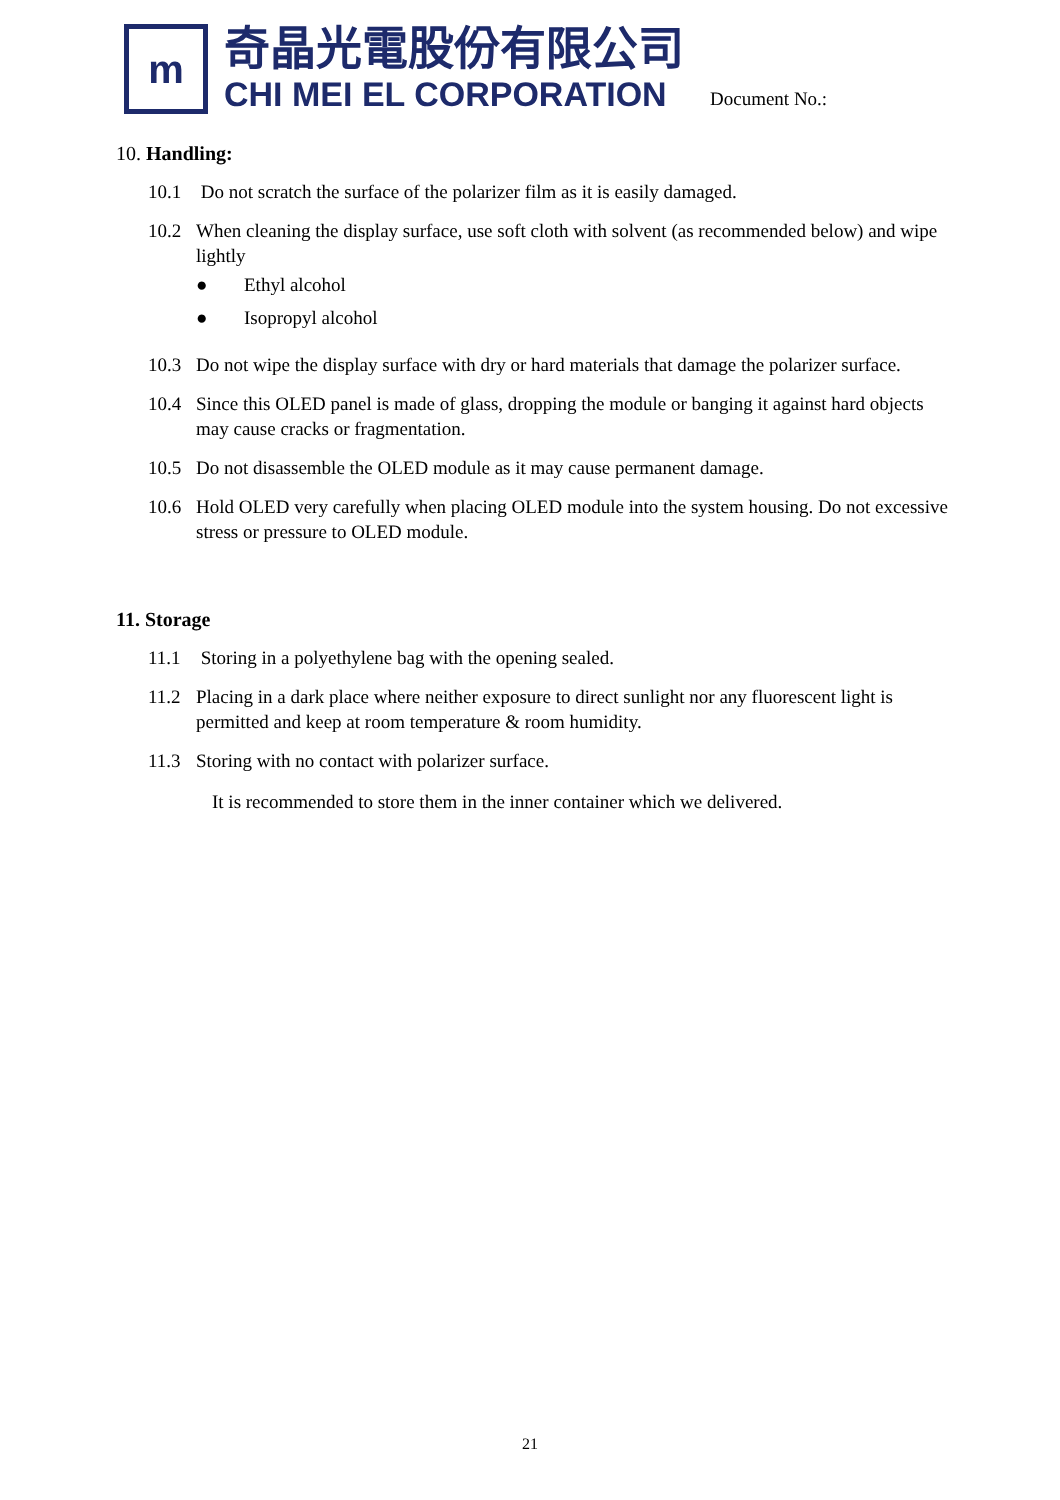m
奇晶光電股份有限公司
CHI MEI EL CORPORATION
Document No.:
10. Handling:
10.1 Do not scratch the surface of the polarizer film as it is easily damaged.
10.2 When cleaning the display surface, use soft cloth with solvent (as recommended below) and wipe lightly
● Ethyl alcohol
● Isopropyl alcohol
10.3 Do not wipe the display surface with dry or hard materials that damage the polarizer surface.
10.4 Since this OLED panel is made of glass, dropping the module or banging it against hard objects may cause cracks or fragmentation.
10.5 Do not disassemble the OLED module as it may cause permanent damage.
10.6 Hold OLED very carefully when placing OLED module into the system housing. Do not excessive stress or pressure to OLED module.
11. Storage
11.1 Storing in a polyethylene bag with the opening sealed.
11.2 Placing in a dark place where neither exposure to direct sunlight nor any fluorescent light is permitted and keep at room temperature & room humidity.
11.3 Storing with no contact with polarizer surface.
It is recommended to store them in the inner container which we delivered.
21